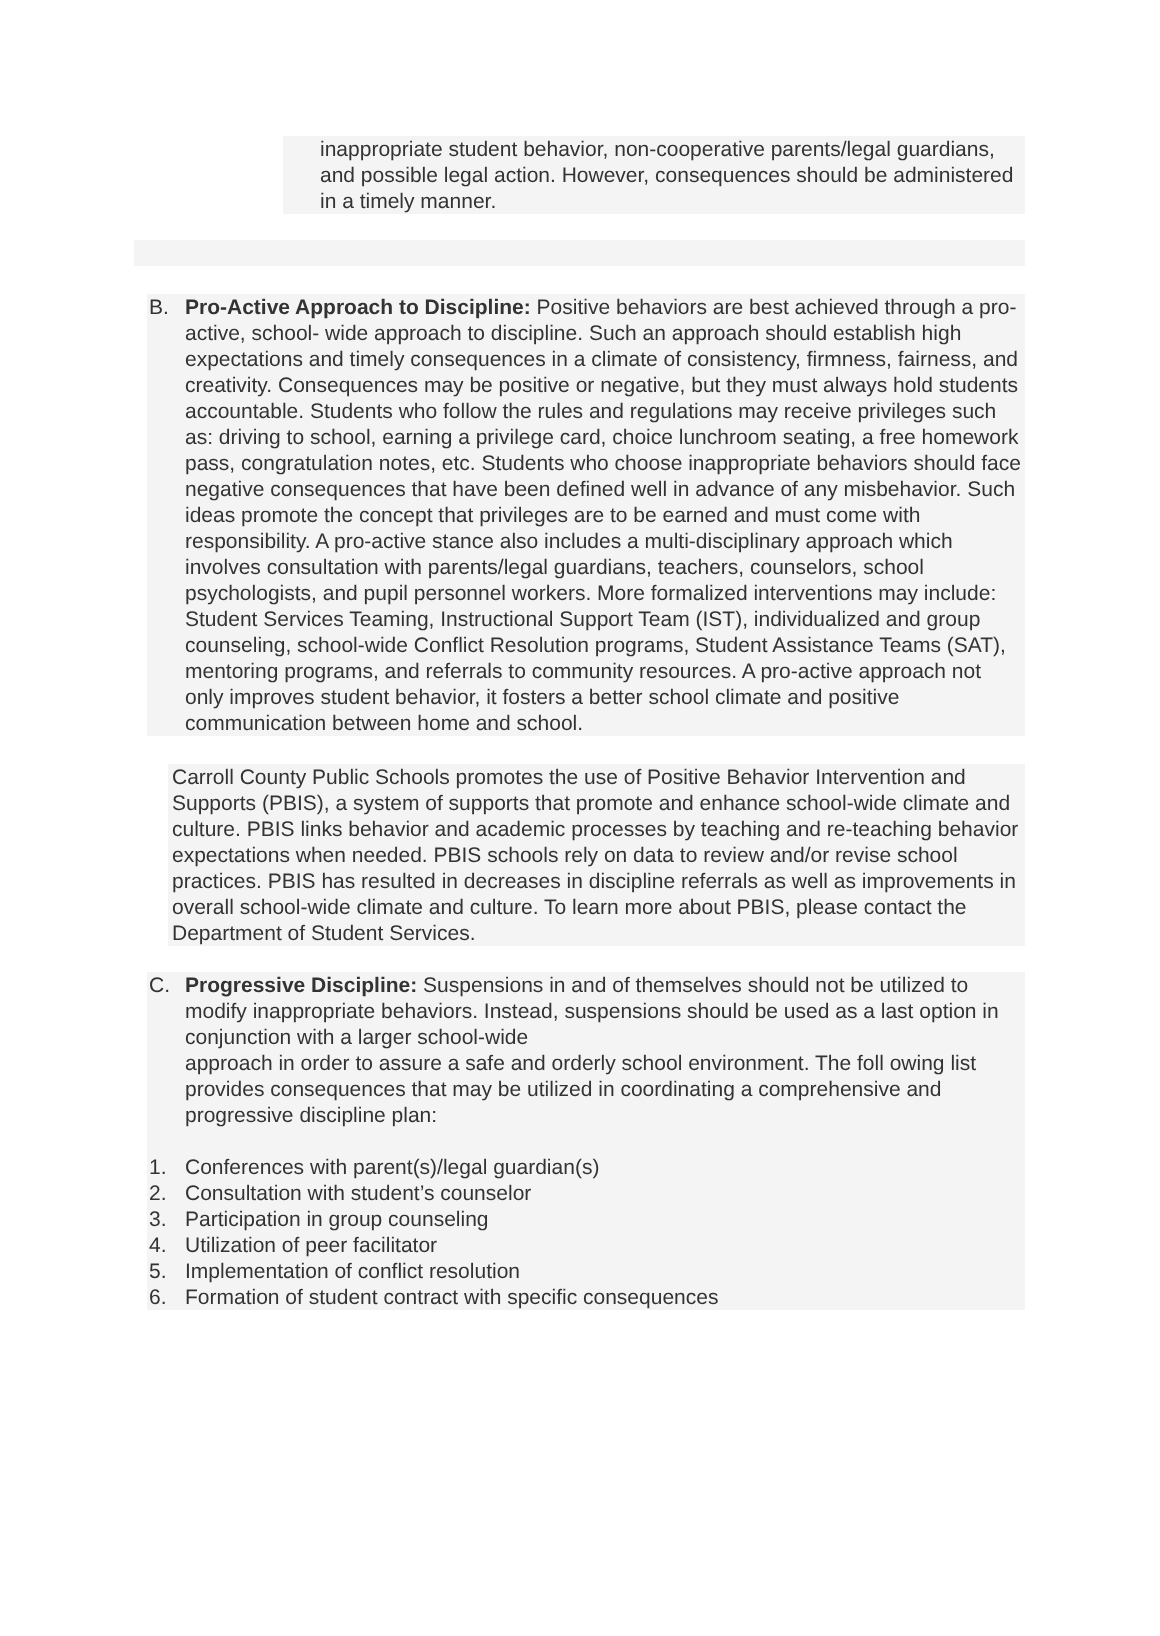inappropriate student behavior, non-cooperative parents/legal guardians, and possible legal action. However, consequences should be administered in a timely manner.
B. Pro-Active Approach to Discipline: Positive behaviors are best achieved through a pro-active, school- wide approach to discipline. Such an approach should establish high expectations and timely consequences in a climate of consistency, firmness, fairness, and creativity. Consequences may be positive or negative, but they must always hold students accountable. Students who follow the rules and regulations may receive privileges such as: driving to school, earning a privilege card, choice lunchroom seating, a free homework pass, congratulation notes, etc. Students who choose inappropriate behaviors should face negative consequences that have been defined well in advance of any misbehavior. Such ideas promote the concept that privileges are to be earned and must come with responsibility. A pro-active stance also includes a multi-disciplinary approach which involves consultation with parents/legal guardians, teachers, counselors, school psychologists, and pupil personnel workers. More formalized interventions may include: Student Services Teaming, Instructional Support Team (IST), individualized and group counseling, school-wide Conflict Resolution programs, Student Assistance Teams (SAT), mentoring programs, and referrals to community resources. A pro-active approach not only improves student behavior, it fosters a better school climate and positive communication between home and school.
Carroll County Public Schools promotes the use of Positive Behavior Intervention and Supports (PBIS), a system of supports that promote and enhance school-wide climate and culture. PBIS links behavior and academic processes by teaching and re-teaching behavior expectations when needed. PBIS schools rely on data to review and/or revise school practices. PBIS has resulted in decreases in discipline referrals as well as improvements in overall school-wide climate and culture. To learn more about PBIS, please contact the Department of Student Services.
C. Progressive Discipline: Suspensions in and of themselves should not be utilized to modify inappropriate behaviors. Instead, suspensions should be used as a last option in conjunction with a larger school-wide
approach in order to assure a safe and orderly school environment. The foll owing list provides consequences that may be utilized in coordinating a comprehensive and progressive discipline plan:
1. Conferences with parent(s)/legal guardian(s)
2. Consultation with student’s counselor
3. Participation in group counseling
4. Utilization of peer facilitator
5. Implementation of conflict resolution
6. Formation of student contract with specific consequences